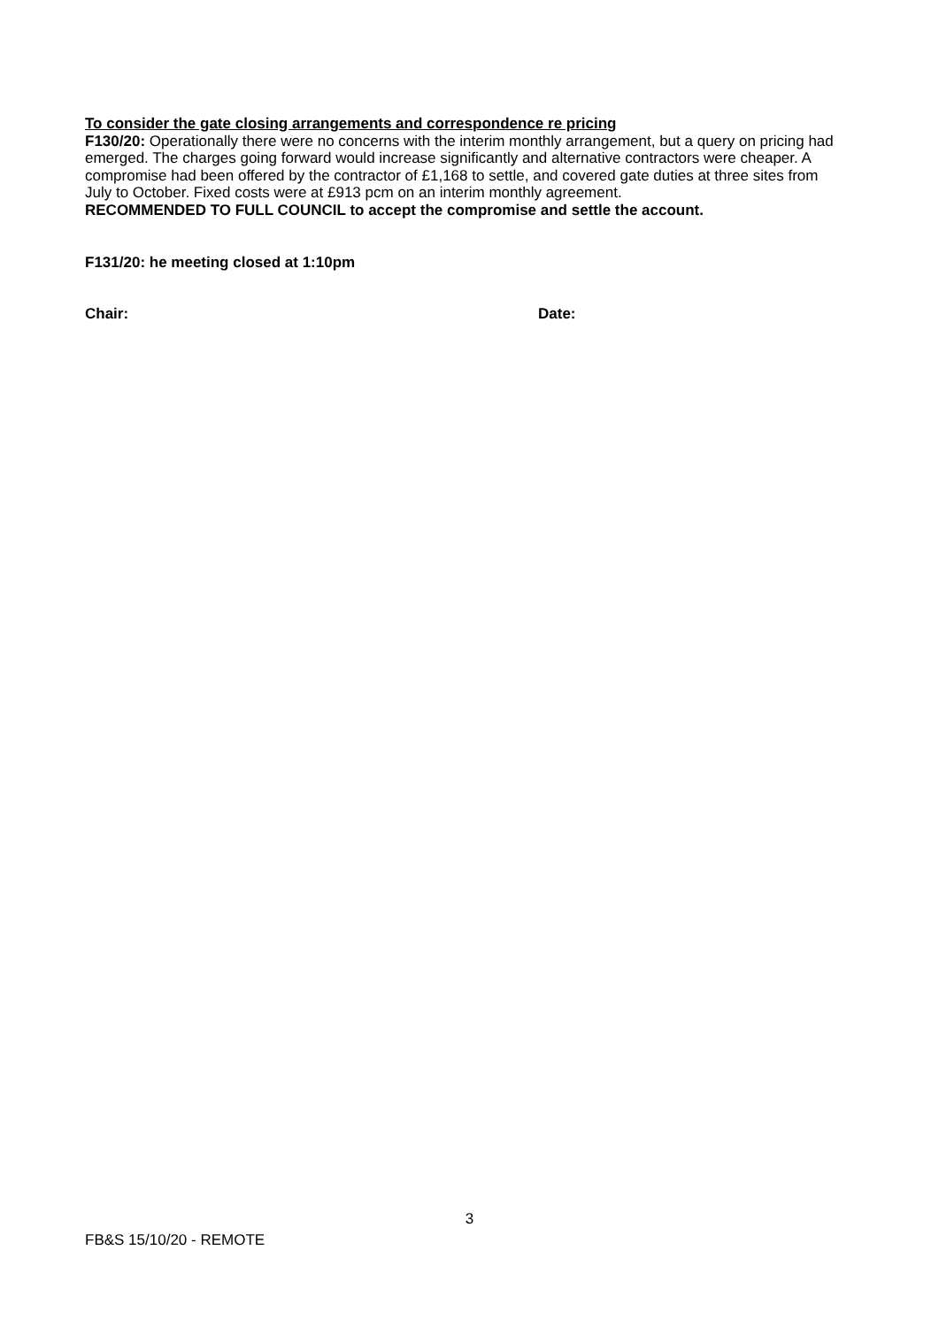To consider the gate closing arrangements and correspondence re pricing
F130/20: Operationally there were no concerns with the interim monthly arrangement, but a query on pricing had emerged. The charges going forward would increase significantly and alternative contractors were cheaper. A compromise had been offered by the contractor of £1,168 to settle, and covered gate duties at three sites from July to October. Fixed costs were at £913 pcm on an interim monthly agreement.
RECOMMENDED TO FULL COUNCIL to accept the compromise and settle the account.
F131/20: he meeting closed at 1:10pm
Chair: Date:
3
FB&S 15/10/20 - REMOTE